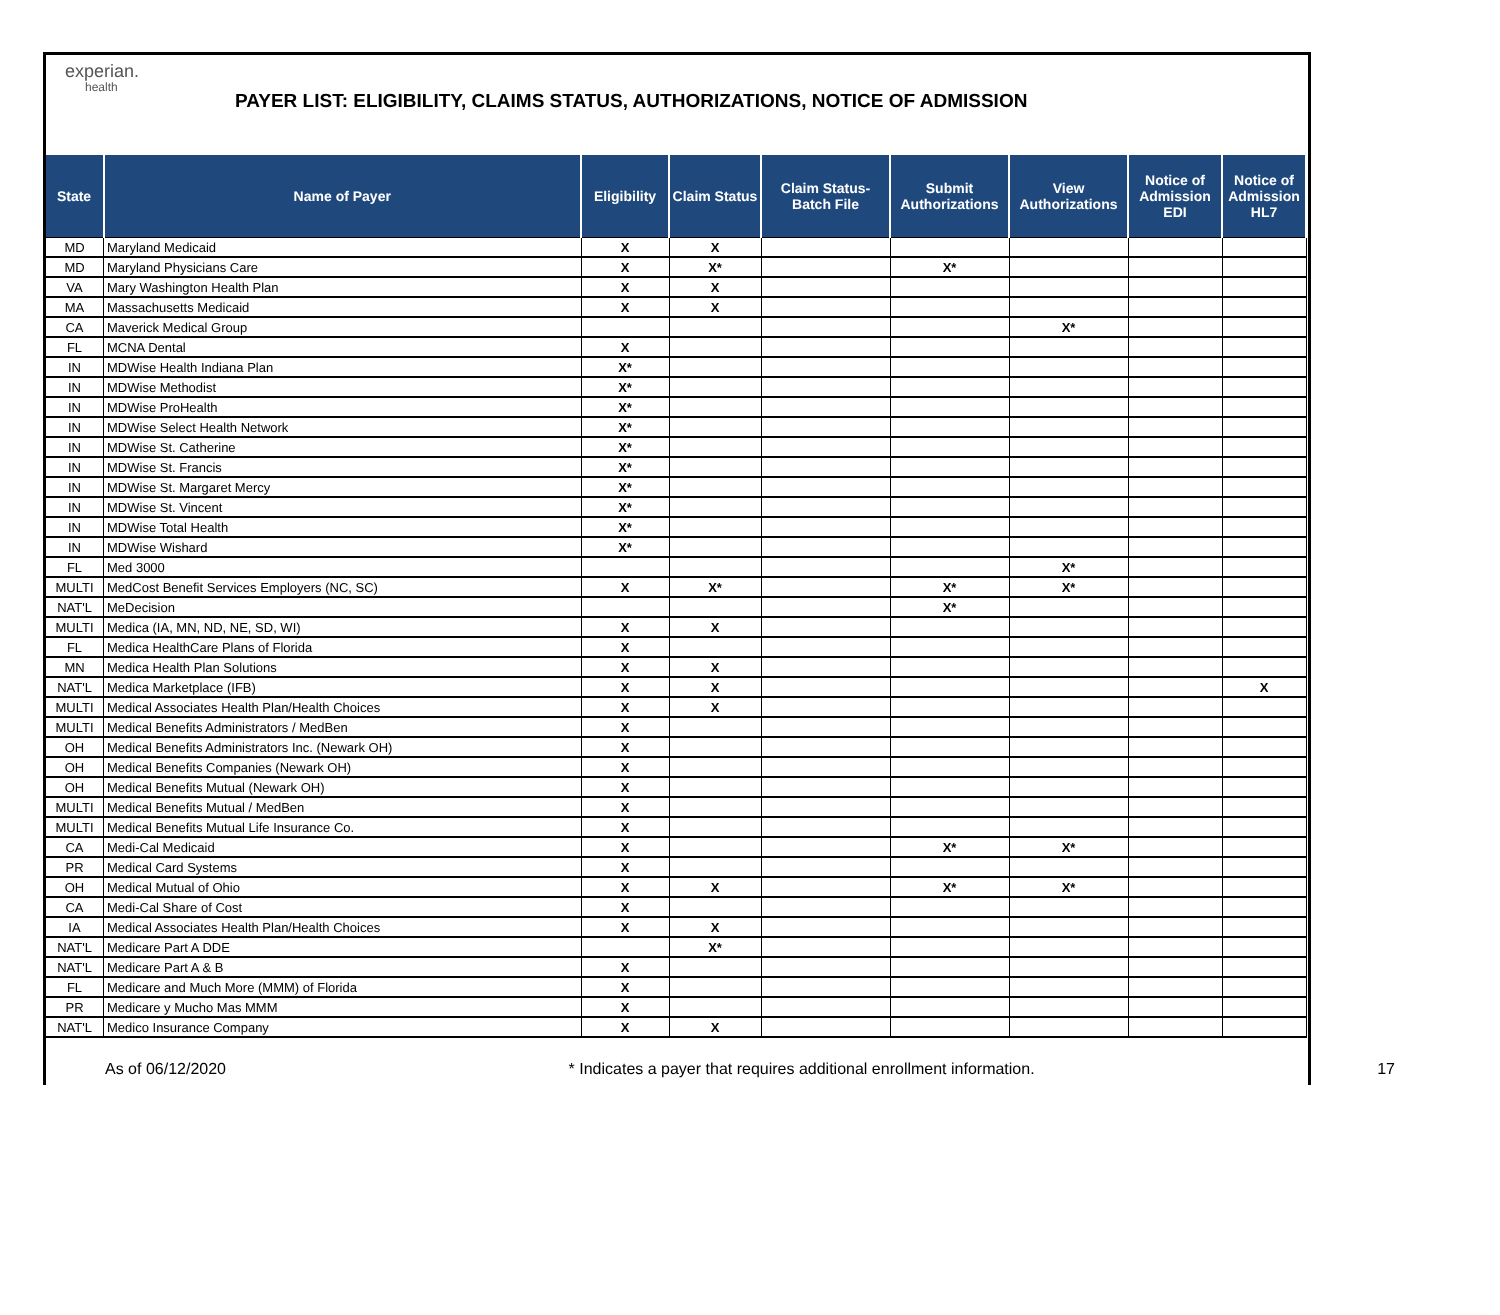experian.
health
PAYER LIST: ELIGIBILITY, CLAIMS STATUS, AUTHORIZATIONS, NOTICE OF ADMISSION
| State | Name of Payer | Eligibility | Claim Status | Claim Status- Batch File | Submit Authorizations | View Authorizations | Notice of Admission EDI | Notice of Admission HL7 |
| --- | --- | --- | --- | --- | --- | --- | --- | --- |
| MD | Maryland Medicaid | X | X | | | | | |
| MD | Maryland Physicians Care | X | X* | | X* | | | |
| VA | Mary Washington Health Plan | X | X | | | | | |
| MA | Massachusetts Medicaid | X | X | | | | | |
| CA | Maverick Medical Group | | | | | X* | | |
| FL | MCNA Dental | X | | | | | | |
| IN | MDWise Health Indiana Plan | X* | | | | | | |
| IN | MDWise Methodist | X* | | | | | | |
| IN | MDWise ProHealth | X* | | | | | | |
| IN | MDWise Select Health Network | X* | | | | | | |
| IN | MDWise St. Catherine | X* | | | | | | |
| IN | MDWise St. Francis | X* | | | | | | |
| IN | MDWise St. Margaret Mercy | X* | | | | | | |
| IN | MDWise St. Vincent | X* | | | | | | |
| IN | MDWise Total Health | X* | | | | | | |
| IN | MDWise Wishard | X* | | | | | | |
| FL | Med 3000 | | | | | X* | | |
| MULTI | MedCost Benefit Services Employers (NC, SC) | X | X* | | X* | X* | | |
| NAT'L | MeDecision | | | | X* | | | |
| MULTI | Medica (IA, MN, ND, NE, SD, WI) | X | X | | | | | |
| FL | Medica HealthCare Plans of Florida | X | | | | | | |
| MN | Medica Health Plan Solutions | X | X | | | | | |
| NAT'L | Medica Marketplace (IFB) | X | X | | | | | X |
| MULTI | Medical Associates Health Plan/Health Choices | X | X | | | | | |
| MULTI | Medical Benefits Administrators / MedBen | X | | | | | | |
| OH | Medical Benefits Administrators Inc. (Newark OH) | X | | | | | | |
| OH | Medical Benefits Companies (Newark OH) | X | | | | | | |
| OH | Medical Benefits Mutual (Newark OH) | X | | | | | | |
| MULTI | Medical Benefits Mutual / MedBen | X | | | | | | |
| MULTI | Medical Benefits Mutual Life Insurance Co. | X | | | | | | |
| CA | Medi-Cal Medicaid | X | | | X* | X* | | |
| PR | Medical Card Systems | X | | | | | | |
| OH | Medical Mutual of Ohio | X | X | | X* | X* | | |
| CA | Medi-Cal Share of Cost | X | | | | | | |
| IA | Medical Associates Health Plan/Health Choices | X | X | | | | | |
| NAT'L | Medicare Part A DDE | | X* | | | | | |
| NAT'L | Medicare Part A & B | X | | | | | | |
| FL | Medicare and Much More (MMM) of Florida | X | | | | | | |
| PR | Medicare y Mucho Mas MMM | X | | | | | | |
| NAT'L | Medico Insurance Company | X | X | | | | | |
As of 06/12/2020 * Indicates a payer that requires additional enrollment information. 17